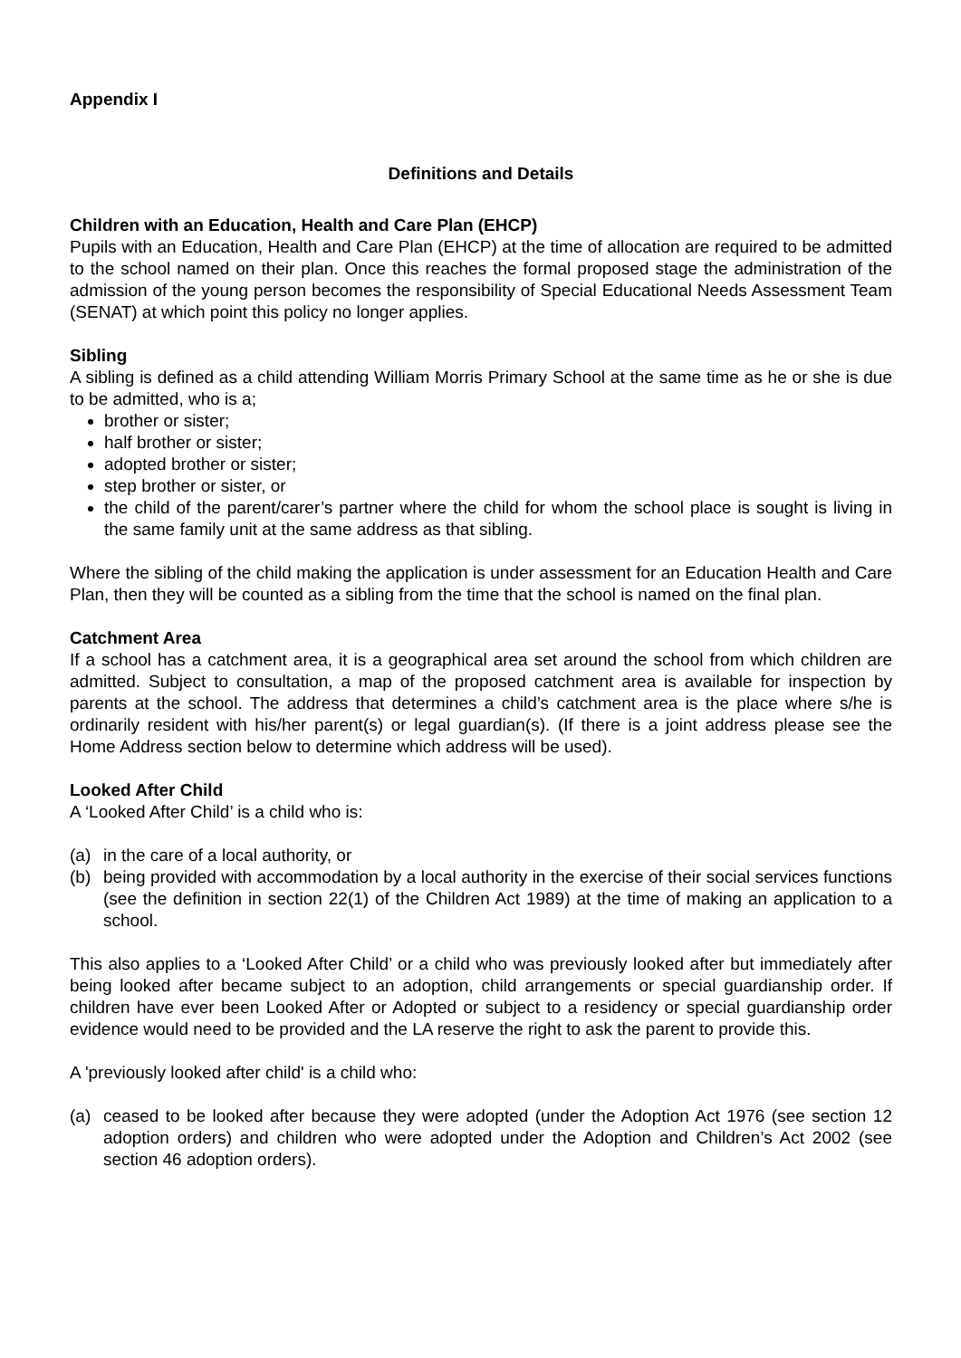Appendix I
Definitions and Details
Children with an Education, Health and Care Plan (EHCP)
Pupils with an Education, Health and Care Plan (EHCP) at the time of allocation are required to be admitted to the school named on their plan. Once this reaches the formal proposed stage the administration of the admission of the young person becomes the responsibility of Special Educational Needs Assessment Team (SENAT) at which point this policy no longer applies.
Sibling
A sibling is defined as a child attending William Morris Primary School at the same time as he or she is due to be admitted, who is a;
brother or sister;
half brother or sister;
adopted brother or sister;
step brother or sister, or
the child of the parent/carer’s partner where the child for whom the school place is sought is living in the same family unit at the same address as that sibling.
Where the sibling of the child making the application is under assessment for an Education Health and Care Plan, then they will be counted as a sibling from the time that the school is named on the final plan.
Catchment Area
If a school has a catchment area, it is a geographical area set around the school from which children are admitted. Subject to consultation, a map of the proposed catchment area is available for inspection by parents at the school. The address that determines a child’s catchment area is the place where s/he is ordinarily resident with his/her parent(s) or legal guardian(s). (If there is a joint address please see the Home Address section below to determine which address will be used).
Looked After Child
A ‘Looked After Child’ is a child who is:
(a) in the care of a local authority, or
(b) being provided with accommodation by a local authority in the exercise of their social services functions (see the definition in section 22(1) of the Children Act 1989) at the time of making an application to a school.
This also applies to a ‘Looked After Child’ or a child who was previously looked after but immediately after being looked after became subject to an adoption, child arrangements or special guardianship order. If children have ever been Looked After or Adopted or subject to a residency or special guardianship order evidence would need to be provided and the LA reserve the right to ask the parent to provide this.
A 'previously looked after child' is a child who:
(a) ceased to be looked after because they were adopted (under the Adoption Act 1976 (see section 12 adoption orders) and children who were adopted under the Adoption and Children’s Act 2002 (see section 46 adoption orders).